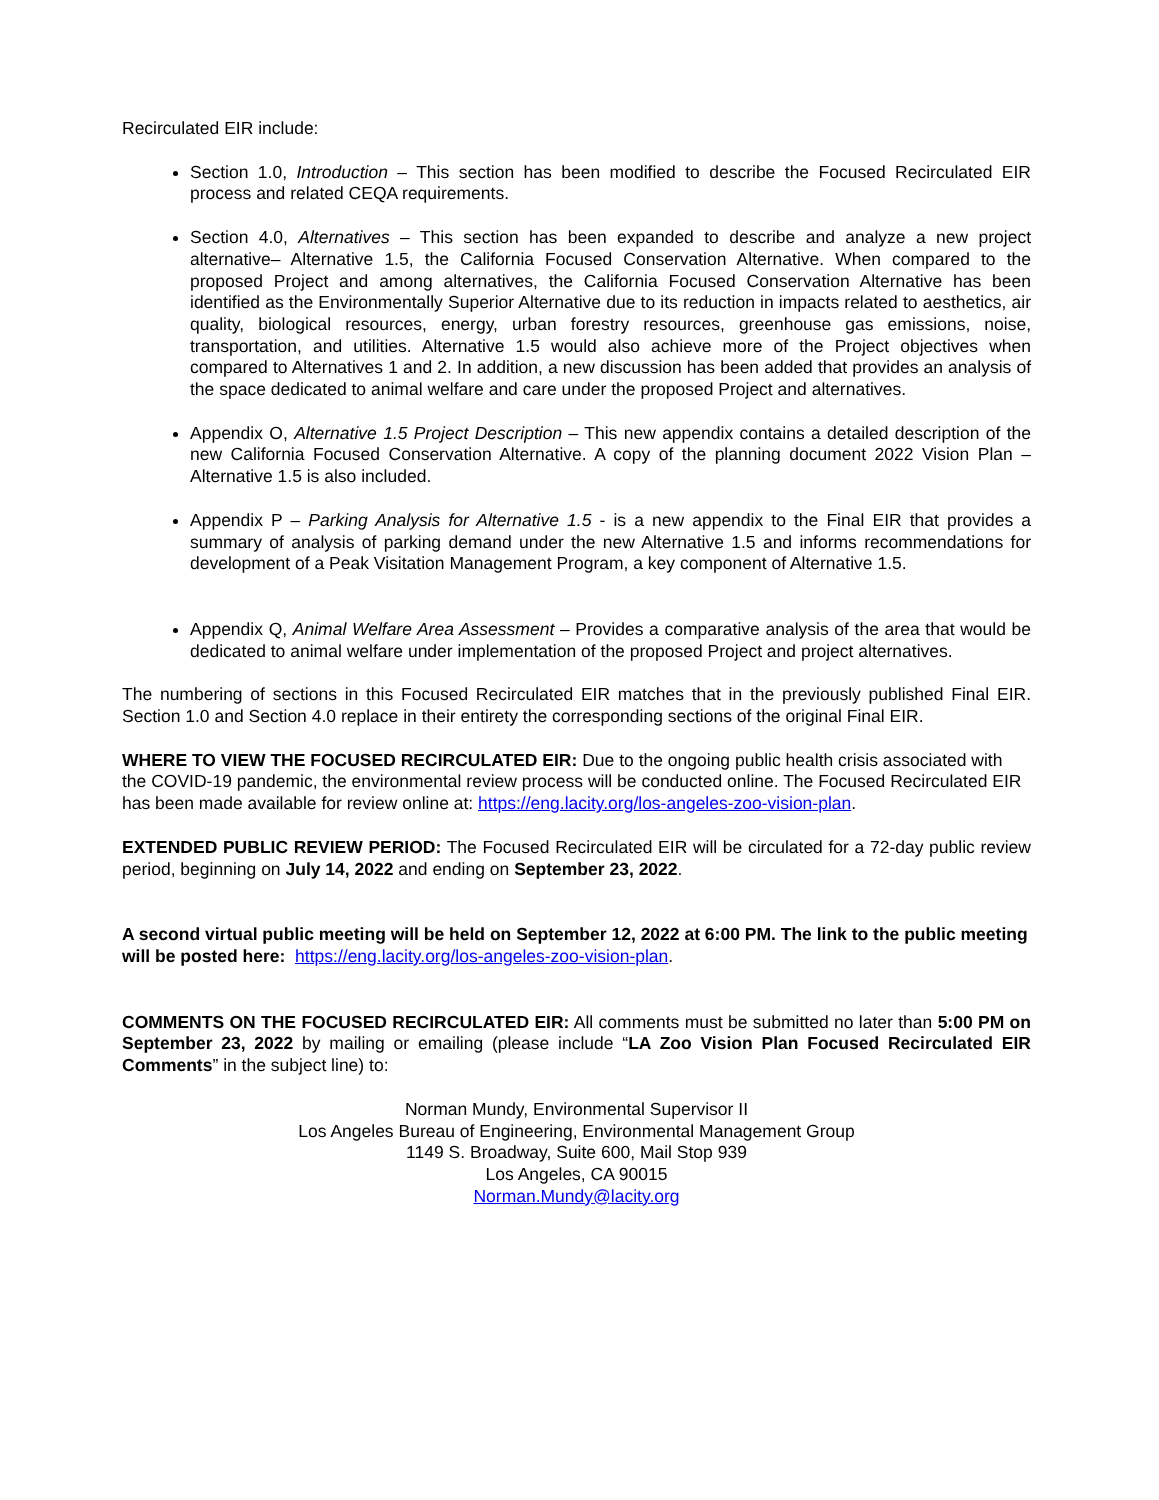Recirculated EIR include:
Section 1.0, Introduction – This section has been modified to describe the Focused Recirculated EIR process and related CEQA requirements.
Section 4.0, Alternatives – This section has been expanded to describe and analyze a new project alternative– Alternative 1.5, the California Focused Conservation Alternative. When compared to the proposed Project and among alternatives, the California Focused Conservation Alternative has been identified as the Environmentally Superior Alternative due to its reduction in impacts related to aesthetics, air quality, biological resources, energy, urban forestry resources, greenhouse gas emissions, noise, transportation, and utilities. Alternative 1.5 would also achieve more of the Project objectives when compared to Alternatives 1 and 2. In addition, a new discussion has been added that provides an analysis of the space dedicated to animal welfare and care under the proposed Project and alternatives.
Appendix O, Alternative 1.5 Project Description – This new appendix contains a detailed description of the new California Focused Conservation Alternative. A copy of the planning document 2022 Vision Plan – Alternative 1.5 is also included.
Appendix P – Parking Analysis for Alternative 1.5 - is a new appendix to the Final EIR that provides a summary of analysis of parking demand under the new Alternative 1.5 and informs recommendations for development of a Peak Visitation Management Program, a key component of Alternative 1.5.
Appendix Q, Animal Welfare Area Assessment – Provides a comparative analysis of the area that would be dedicated to animal welfare under implementation of the proposed Project and project alternatives.
The numbering of sections in this Focused Recirculated EIR matches that in the previously published Final EIR. Section 1.0 and Section 4.0 replace in their entirety the corresponding sections of the original Final EIR.
WHERE TO VIEW THE FOCUSED RECIRCULATED EIR: Due to the ongoing public health crisis associated with the COVID-19 pandemic, the environmental review process will be conducted online. The Focused Recirculated EIR has been made available for review online at: https://eng.lacity.org/los-angeles-zoo-vision-plan.
EXTENDED PUBLIC REVIEW PERIOD: The Focused Recirculated EIR will be circulated for a 72-day public review period, beginning on July 14, 2022 and ending on September 23, 2022.
A second virtual public meeting will be held on September 12, 2022 at 6:00 PM. The link to the public meeting will be posted here: https://eng.lacity.org/los-angeles-zoo-vision-plan.
COMMENTS ON THE FOCUSED RECIRCULATED EIR: All comments must be submitted no later than 5:00 PM on September 23, 2022 by mailing or emailing (please include “LA Zoo Vision Plan Focused Recirculated EIR Comments” in the subject line) to:
Norman Mundy, Environmental Supervisor II
Los Angeles Bureau of Engineering, Environmental Management Group
1149 S. Broadway, Suite 600, Mail Stop 939
Los Angeles, CA 90015
Norman.Mundy@lacity.org